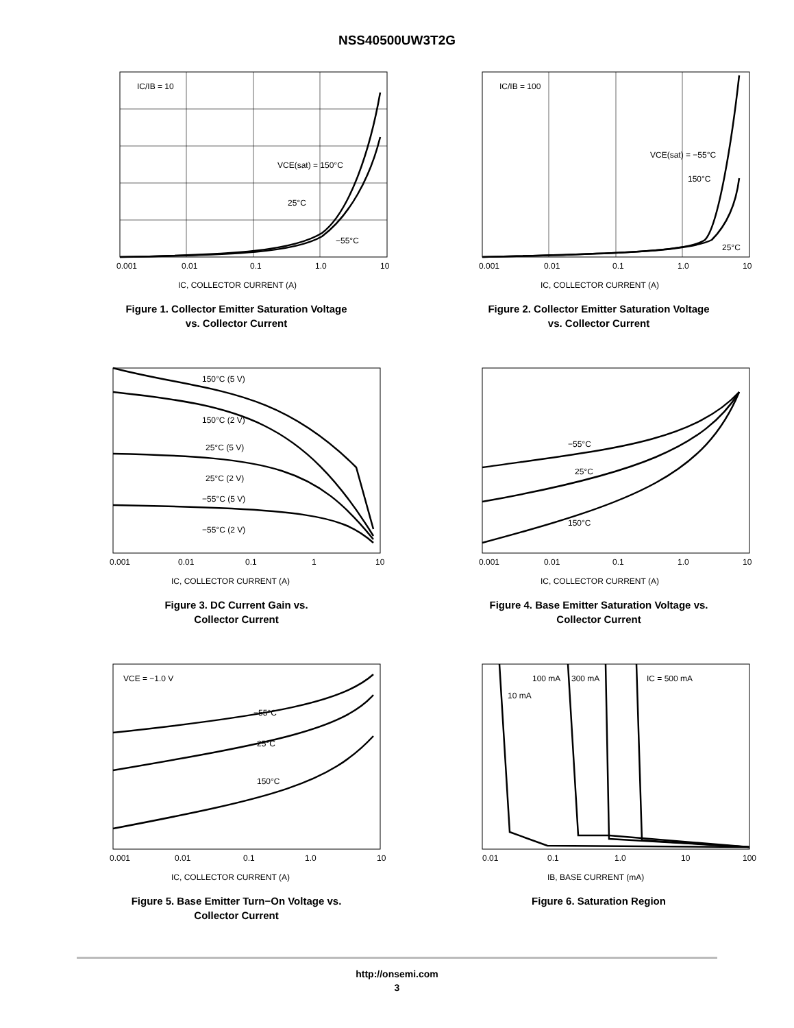NSS40500UW3T2G
IC/IB = 10
VCE(sat) = 150°C
25°C
−55°C
0.001
0.01
0.1
1.0
10
IC, COLLECTOR CURRENT (A)
Figure 1. Collector Emitter Saturation Voltage
vs. Collector Current
IC/IB = 100
VCE(sat) = −55°C
150°C
25°C
0.001
0.01
0.1
1.0
10
IC, COLLECTOR CURRENT (A)
Figure 2. Collector Emitter Saturation Voltage
vs. Collector Current
150°C (5 V)
150°C (2 V)
25°C (5 V)
25°C (2 V)
−55°C (5 V)
−55°C (2 V)
0.001
0.01
0.1
1
10
IC, COLLECTOR CURRENT (A)
Figure 3. DC Current Gain vs.
Collector Current
−55°C
25°C
150°C
0.001
0.01
0.1
1.0
10
IC, COLLECTOR CURRENT (A)
Figure 4. Base Emitter Saturation Voltage vs.
Collector Current
VCE = −1.0 V
−55°C
25°C
150°C
0.001
0.01
0.1
1.0
10
IC, COLLECTOR CURRENT (A)
Figure 5. Base Emitter Turn−On Voltage vs.
Collector Current
10 mA
100 mA
300 mA
IC = 500 mA
0.01
0.1
1.0
10
100
IB, BASE CURRENT (mA)
Figure 6. Saturation Region
http://onsemi.com
3